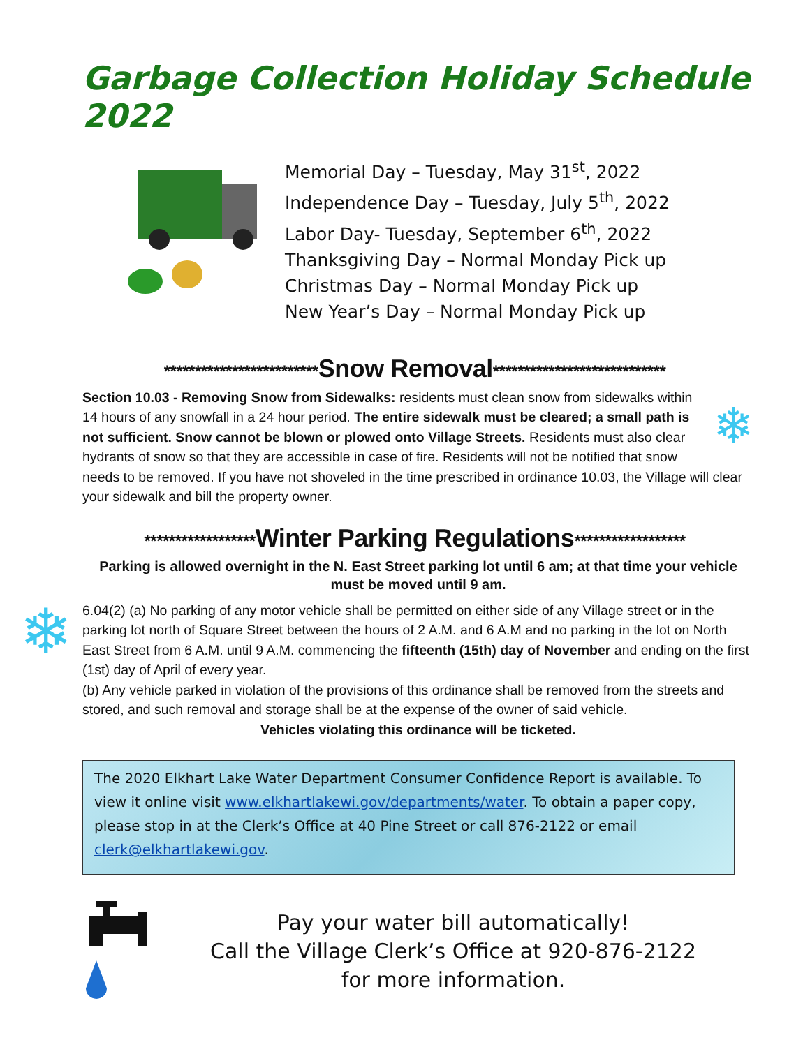Garbage Collection Holiday Schedule 2022
Memorial Day – Tuesday, May 31<sup>st</sup>, 2022
Independence Day – Tuesday, July 5<sup>th</sup>, 2022
Labor Day- Tuesday, September 6<sup>th</sup>, 2022
Thanksgiving Day – Normal Monday Pick up
Christmas Day – Normal Monday Pick up
New Year’s Day – Normal Monday Pick up
*************************Snow Removal****************************
❄
Section 10.03 - Removing Snow from Sidewalks: residents must clean snow from sidewalks within 14 hours of any snowfall in a 24 hour period. The entire sidewalk must be cleared; a small path is not sufficient. Snow cannot be blown or plowed onto Village Streets. Residents must also clear hydrants of snow so that they are accessible in case of fire. Residents will not be notified that snow needs to be removed. If you have not shoveled in the time prescribed in ordinance 10.03, the Village will clear your sidewalk and bill the property owner.
******************Winter Parking Regulations******************
Parking is allowed overnight in the N. East Street parking lot until 6 am; at that time your vehicle must be moved until 9 am.
❄
6.04(2) (a) No parking of any motor vehicle shall be permitted on either side of any Village street or in the parking lot north of Square Street between the hours of 2 A.M. and 6 A.M and no parking in the lot on North East Street from 6 A.M. until 9 A.M. commencing the fifteenth (15th) day of November and ending on the first (1st) day of April of every year.
(b) Any vehicle parked in violation of the provisions of this ordinance shall be removed from the streets and stored, and such removal and storage shall be at the expense of the owner of said vehicle.
Vehicles violating this ordinance will be ticketed.
The 2020 Elkhart Lake Water Department Consumer Confidence Report is available. To view it online visit www.elkhartlakewi.gov/departments/water. To obtain a paper copy, please stop in at the Clerk’s Office at 40 Pine Street or call 876-2122 or email clerk@elkhartlakewi.gov.
Pay your water bill automatically!
Call the Village Clerk’s Office at 920-876-2122
for more information.